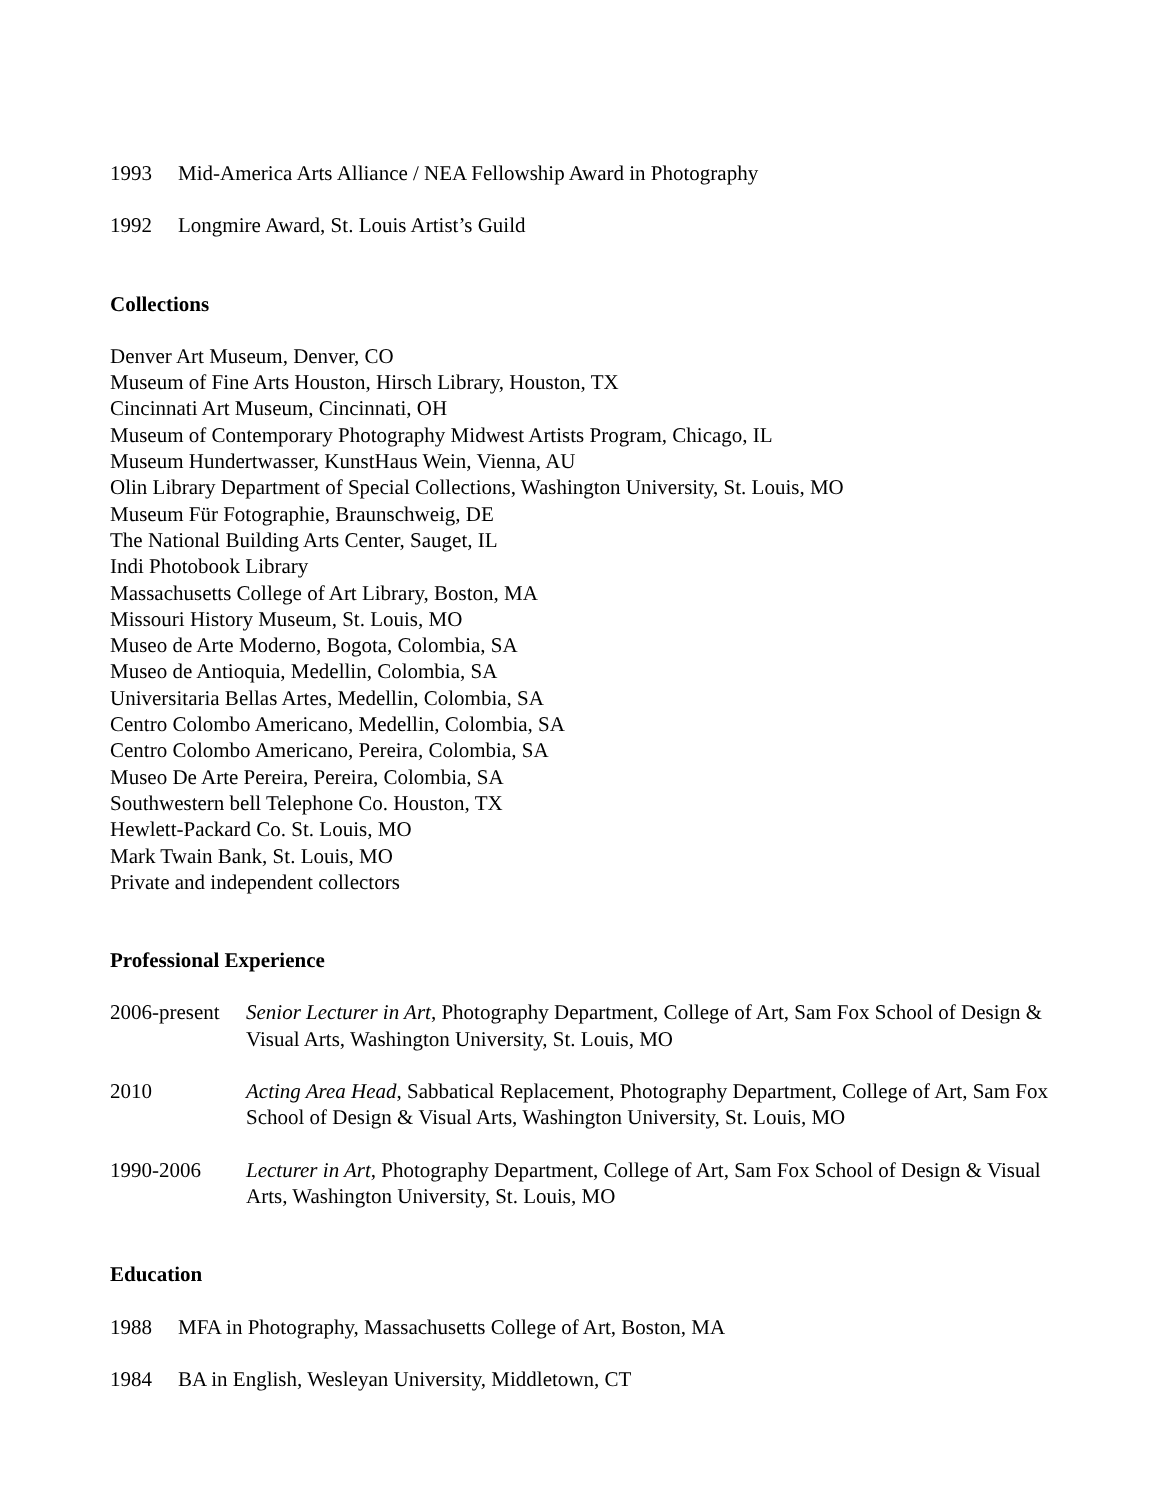1993 Mid-America Arts Alliance / NEA Fellowship Award in Photography
1992 Longmire Award, St. Louis Artist’s Guild
Collections
Denver Art Museum, Denver, CO
Museum of Fine Arts Houston, Hirsch Library, Houston, TX
Cincinnati Art Museum, Cincinnati, OH
Museum of Contemporary Photography Midwest Artists Program, Chicago, IL
Museum Hundertwasser, KunstHaus Wein, Vienna, AU
Olin Library Department of Special Collections, Washington University, St. Louis, MO
Museum Für Fotographie, Braunschweig, DE
The National Building Arts Center, Sauget, IL
Indi Photobook Library
Massachusetts College of Art Library, Boston, MA
Missouri History Museum, St. Louis, MO
Museo de Arte Moderno, Bogota, Colombia, SA
Museo de Antioquia, Medellin, Colombia, SA
Universitaria Bellas Artes, Medellin, Colombia, SA
Centro Colombo Americano, Medellin, Colombia, SA
Centro Colombo Americano, Pereira, Colombia, SA
Museo De Arte Pereira, Pereira, Colombia, SA
Southwestern bell Telephone Co. Houston, TX
Hewlett-Packard Co. St. Louis, MO
Mark Twain Bank, St. Louis, MO
Private and independent collectors
Professional Experience
2006-present
Senior Lecturer in Art, Photography Department, College of Art, Sam Fox School of Design & Visual Arts, Washington University, St. Louis, MO
2010 Acting Area Head, Sabbatical Replacement, Photography Department, College of Art, Sam Fox School of Design & Visual Arts, Washington University, St. Louis, MO
1990-2006 Lecturer in Art, Photography Department, College of Art, Sam Fox School of Design & Visual Arts, Washington University, St. Louis, MO
Education
1988 MFA in Photography, Massachusetts College of Art, Boston, MA
1984 BA in English, Wesleyan University, Middletown, CT